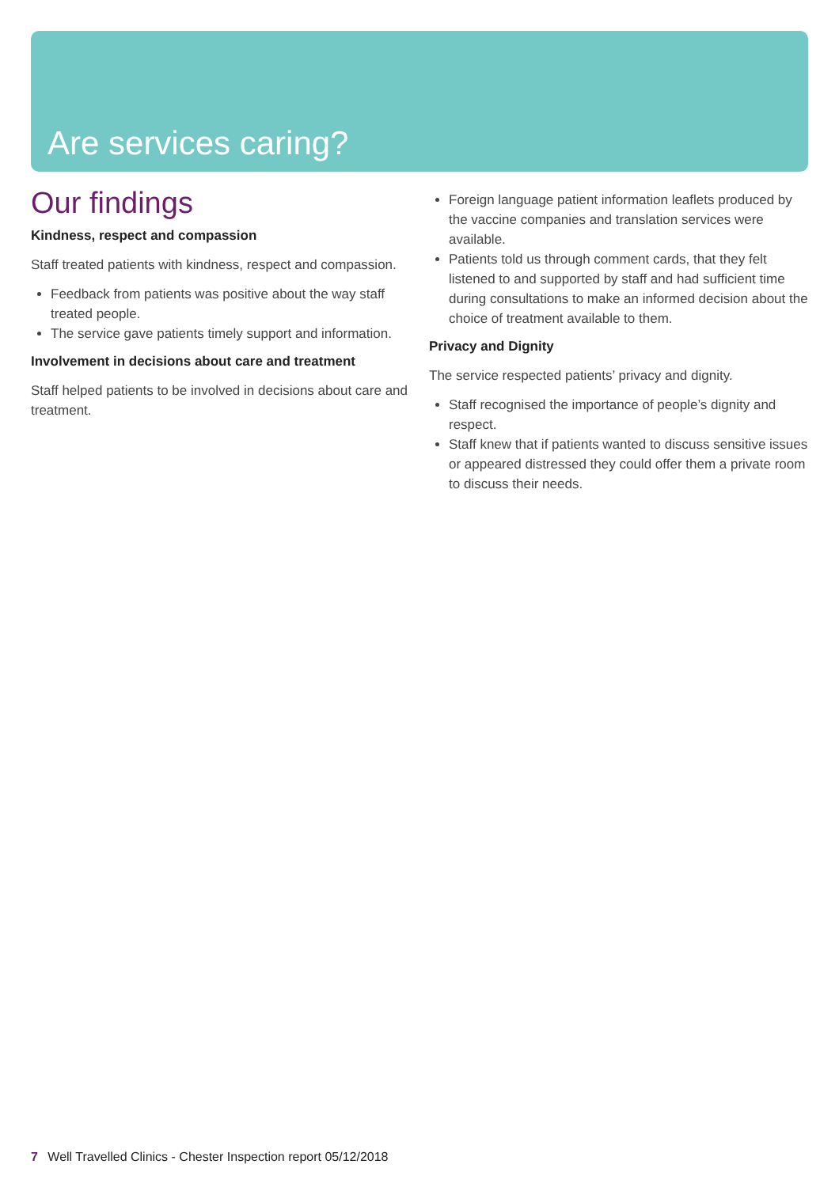Are services caring?
Our findings
Kindness, respect and compassion
Staff treated patients with kindness, respect and compassion.
Feedback from patients was positive about the way staff treated people.
The service gave patients timely support and information.
Involvement in decisions about care and treatment
Staff helped patients to be involved in decisions about care and treatment.
Foreign language patient information leaflets produced by the vaccine companies and translation services were available.
Patients told us through comment cards, that they felt listened to and supported by staff and had sufficient time during consultations to make an informed decision about the choice of treatment available to them.
Privacy and Dignity
The service respected patients’ privacy and dignity.
Staff recognised the importance of people’s dignity and respect.
Staff knew that if patients wanted to discuss sensitive issues or appeared distressed they could offer them a private room to discuss their needs.
7 Well Travelled Clinics - Chester Inspection report 05/12/2018